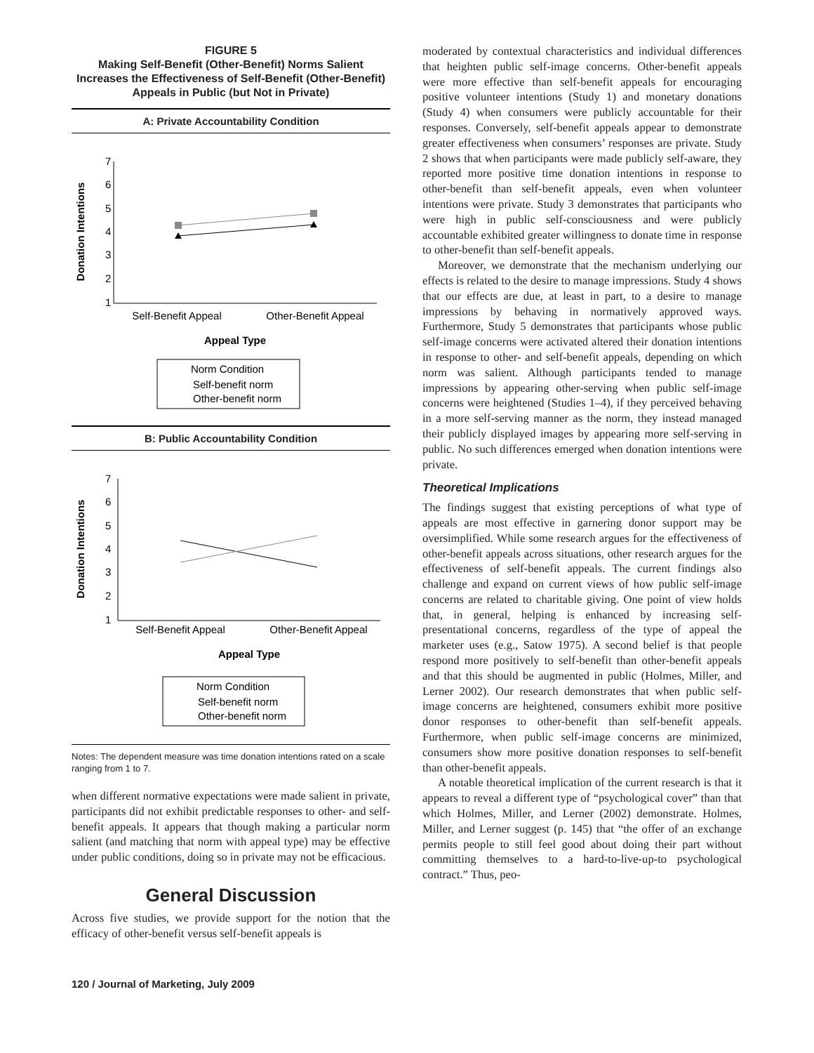FIGURE 5
Making Self-Benefit (Other-Benefit) Norms Salient Increases the Effectiveness of Self-Benefit (Other-Benefit) Appeals in Public (but Not in Private)
A: Private Accountability Condition
Donation Intentions
7
6
5
4
3
2
1
Self-Benefit Appeal
Other-Benefit Appeal
Appeal Type
Norm Condition
Self-benefit norm
Other-benefit norm
B: Public Accountability Condition
Donation Intentions
7
6
5
4
3
2
1
Self-Benefit Appeal
Other-Benefit Appeal
Appeal Type
Norm Condition
Self-benefit norm
Other-benefit norm
Notes: The dependent measure was time donation intentions rated on a scale ranging from 1 to 7.
when different normative expectations were made salient in private, participants did not exhibit predictable responses to other- and self-benefit appeals. It appears that though making a particular norm salient (and matching that norm with appeal type) may be effective under public conditions, doing so in private may not be efficacious.
General Discussion
Across five studies, we provide support for the notion that the efficacy of other-benefit versus self-benefit appeals is
moderated by contextual characteristics and individual differences that heighten public self-image concerns. Other-benefit appeals were more effective than self-benefit appeals for encouraging positive volunteer intentions (Study 1) and monetary donations (Study 4) when consumers were publicly accountable for their responses. Conversely, self-benefit appeals appear to demonstrate greater effectiveness when consumers’ responses are private. Study 2 shows that when participants were made publicly self-aware, they reported more positive time donation intentions in response to other-benefit than self-benefit appeals, even when volunteer intentions were private. Study 3 demonstrates that participants who were high in public self-consciousness and were publicly accountable exhibited greater willingness to donate time in response to other-benefit than self-benefit appeals.
Moreover, we demonstrate that the mechanism underlying our effects is related to the desire to manage impressions. Study 4 shows that our effects are due, at least in part, to a desire to manage impressions by behaving in normatively approved ways. Furthermore, Study 5 demonstrates that participants whose public self-image concerns were activated altered their donation intentions in response to other- and self-benefit appeals, depending on which norm was salient. Although participants tended to manage impressions by appearing other-serving when public self-image concerns were heightened (Studies 1–4), if they perceived behaving in a more self-serving manner as the norm, they instead managed their publicly displayed images by appearing more self-serving in public. No such differences emerged when donation intentions were private.
Theoretical Implications
The findings suggest that existing perceptions of what type of appeals are most effective in garnering donor support may be oversimplified. While some research argues for the effectiveness of other-benefit appeals across situations, other research argues for the effectiveness of self-benefit appeals. The current findings also challenge and expand on current views of how public self-image concerns are related to charitable giving. One point of view holds that, in general, helping is enhanced by increasing self-presentational concerns, regardless of the type of appeal the marketer uses (e.g., Satow 1975). A second belief is that people respond more positively to self-benefit than other-benefit appeals and that this should be augmented in public (Holmes, Miller, and Lerner 2002). Our research demonstrates that when public self-image concerns are heightened, consumers exhibit more positive donor responses to other-benefit than self-benefit appeals. Furthermore, when public self-image concerns are minimized, consumers show more positive donation responses to self-benefit than other-benefit appeals.
A notable theoretical implication of the current research is that it appears to reveal a different type of “psychological cover” than that which Holmes, Miller, and Lerner (2002) demonstrate. Holmes, Miller, and Lerner suggest (p. 145) that “the offer of an exchange permits people to still feel good about doing their part without committing themselves to a hard-to-live-up-to psychological contract.” Thus, peo-
120 / Journal of Marketing, July 2009